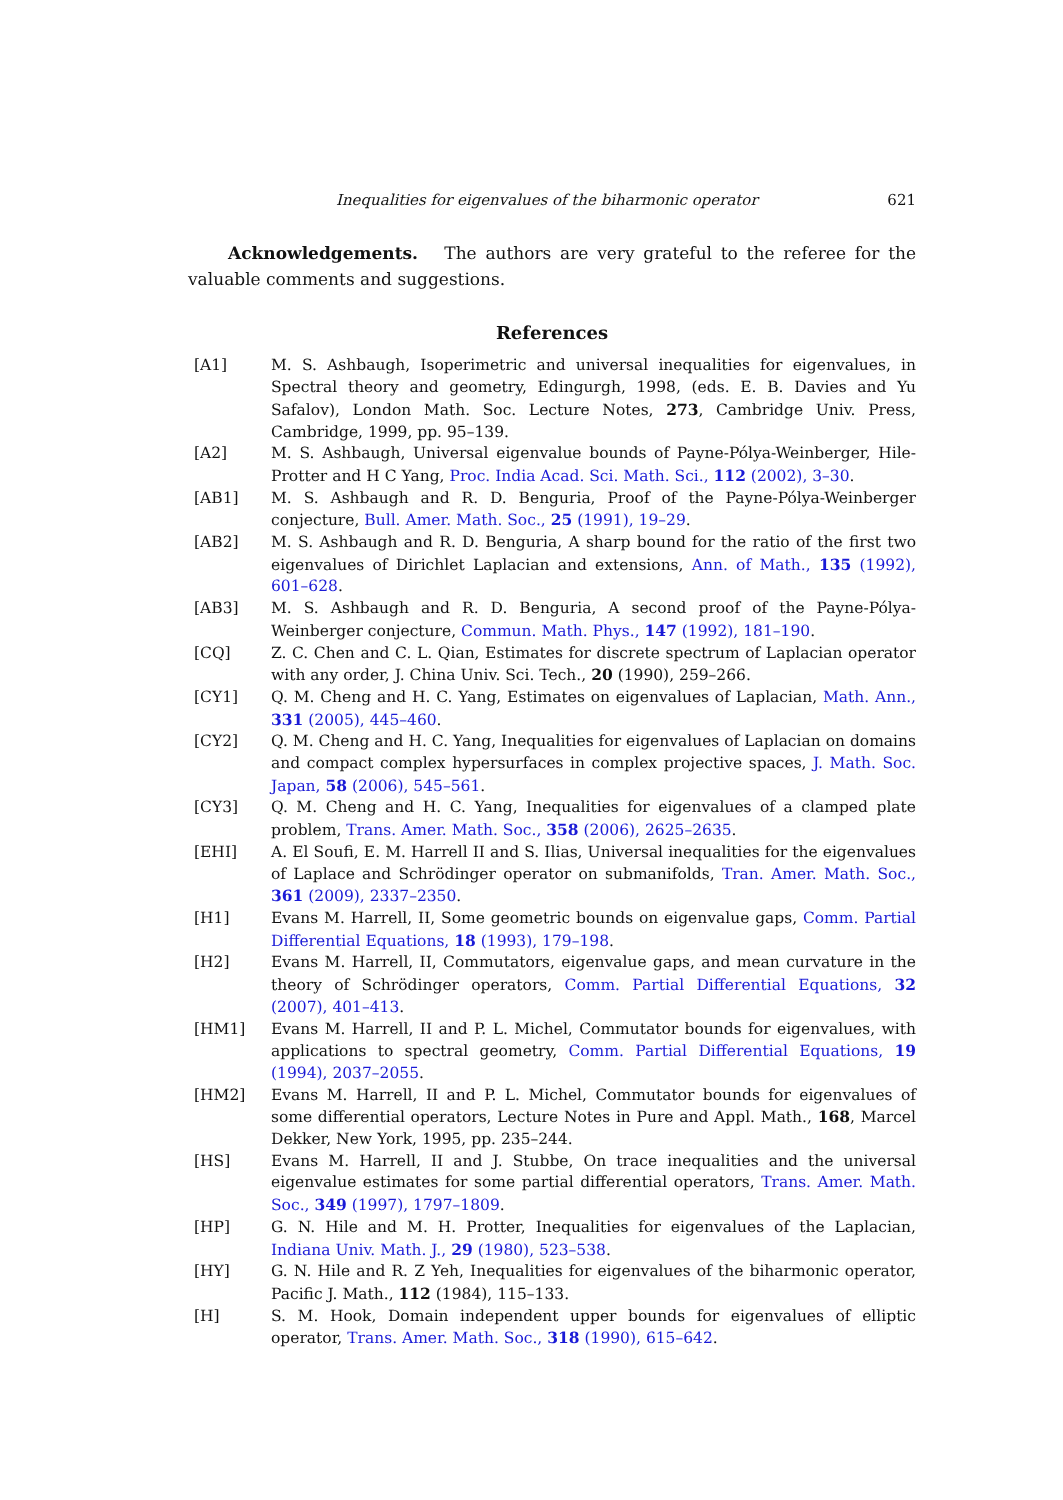Inequalities for eigenvalues of the biharmonic operator 621
Acknowledgements. The authors are very grateful to the referee for the valuable comments and suggestions.
References
[A1] M. S. Ashbaugh, Isoperimetric and universal inequalities for eigenvalues, in Spectral theory and geometry, Edingurgh, 1998, (eds. E. B. Davies and Yu Safalov), London Math. Soc. Lecture Notes, 273, Cambridge Univ. Press, Cambridge, 1999, pp. 95–139.
[A2] M. S. Ashbaugh, Universal eigenvalue bounds of Payne-Pólya-Weinberger, Hile-Protter and H C Yang, Proc. India Acad. Sci. Math. Sci., 112 (2002), 3–30.
[AB1] M. S. Ashbaugh and R. D. Benguria, Proof of the Payne-Pólya-Weinberger conjecture, Bull. Amer. Math. Soc., 25 (1991), 19–29.
[AB2] M. S. Ashbaugh and R. D. Benguria, A sharp bound for the ratio of the first two eigenvalues of Dirichlet Laplacian and extensions, Ann. of Math., 135 (1992), 601–628.
[AB3] M. S. Ashbaugh and R. D. Benguria, A second proof of the Payne-Pólya-Weinberger conjecture, Commun. Math. Phys., 147 (1992), 181–190.
[CQ] Z. C. Chen and C. L. Qian, Estimates for discrete spectrum of Laplacian operator with any order, J. China Univ. Sci. Tech., 20 (1990), 259–266.
[CY1] Q. M. Cheng and H. C. Yang, Estimates on eigenvalues of Laplacian, Math. Ann., 331 (2005), 445–460.
[CY2] Q. M. Cheng and H. C. Yang, Inequalities for eigenvalues of Laplacian on domains and compact complex hypersurfaces in complex projective spaces, J. Math. Soc. Japan, 58 (2006), 545–561.
[CY3] Q. M. Cheng and H. C. Yang, Inequalities for eigenvalues of a clamped plate problem, Trans. Amer. Math. Soc., 358 (2006), 2625–2635.
[EHI] A. El Soufi, E. M. Harrell II and S. Ilias, Universal inequalities for the eigenvalues of Laplace and Schrödinger operator on submanifolds, Tran. Amer. Math. Soc., 361 (2009), 2337–2350.
[H1] Evans M. Harrell, II, Some geometric bounds on eigenvalue gaps, Comm. Partial Differential Equations, 18 (1993), 179–198.
[H2] Evans M. Harrell, II, Commutators, eigenvalue gaps, and mean curvature in the theory of Schrödinger operators, Comm. Partial Differential Equations, 32 (2007), 401–413.
[HM1] Evans M. Harrell, II and P. L. Michel, Commutator bounds for eigenvalues, with applications to spectral geometry, Comm. Partial Differential Equations, 19 (1994), 2037–2055.
[HM2] Evans M. Harrell, II and P. L. Michel, Commutator bounds for eigenvalues of some differential operators, Lecture Notes in Pure and Appl. Math., 168, Marcel Dekker, New York, 1995, pp. 235–244.
[HS] Evans M. Harrell, II and J. Stubbe, On trace inequalities and the universal eigenvalue estimates for some partial differential operators, Trans. Amer. Math. Soc., 349 (1997), 1797–1809.
[HP] G. N. Hile and M. H. Protter, Inequalities for eigenvalues of the Laplacian, Indiana Univ. Math. J., 29 (1980), 523–538.
[HY] G. N. Hile and R. Z Yeh, Inequalities for eigenvalues of the biharmonic operator, Pacific J. Math., 112 (1984), 115–133.
[H] S. M. Hook, Domain independent upper bounds for eigenvalues of elliptic operator, Trans. Amer. Math. Soc., 318 (1990), 615–642.